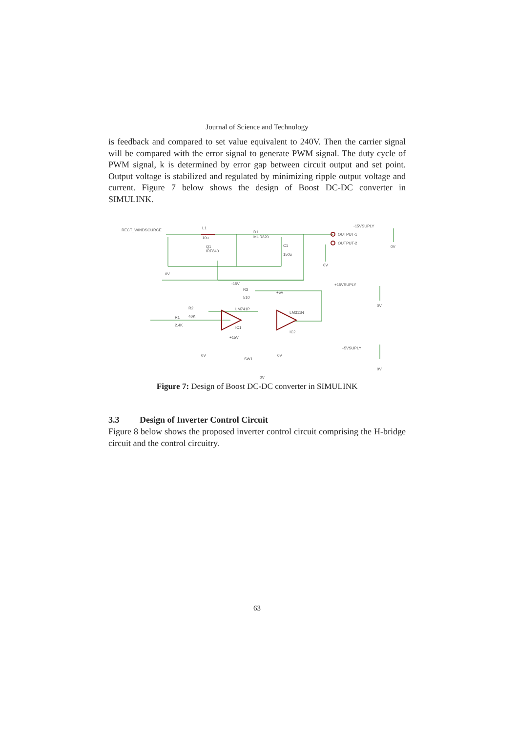Journal of Science and Technology
is feedback and compared to set value equivalent to 240V. Then the carrier signal will be compared with the error signal to generate PWM signal. The duty cycle of PWM signal, k is determined by error gap between circuit output and set point. Output voltage is stabilized and regulated by minimizing ripple output voltage and current. Figure 7 below shows the design of Boost DC-DC converter in SIMULINK.
RECT_WINDSOURCE
L1
10u
D1
MUR820
Q1
IRF840
C1
150u
OUTPUT-1
OUTPUT-2
-15VSUPLY
+15VSUPLY
+5VSUPLY
LM741P
LM311N
IC1
IC2
R3
510
R2
40K
R1
2.4K
SW1
-15V
+15V
+5V
0V
0V
0V
0V
0V
0V
0V
0V
Figure 7: Design of Boost DC-DC converter in SIMULINK
3.3 Design of Inverter Control Circuit
Figure 8 below shows the proposed inverter control circuit comprising the H-bridge circuit and the control circuitry.
63